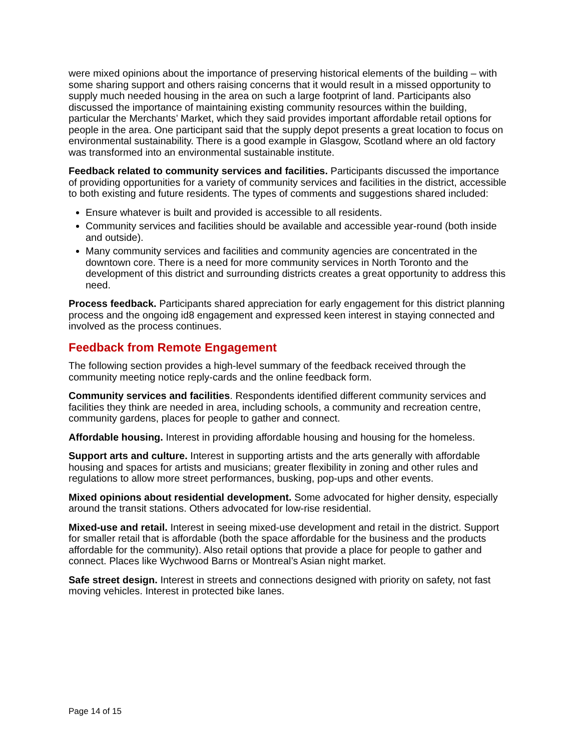were mixed opinions about the importance of preserving historical elements of the building – with some sharing support and others raising concerns that it would result in a missed opportunity to supply much needed housing in the area on such a large footprint of land. Participants also discussed the importance of maintaining existing community resources within the building, particular the Merchants’ Market, which they said provides important affordable retail options for people in the area. One participant said that the supply depot presents a great location to focus on environmental sustainability. There is a good example in Glasgow, Scotland where an old factory was transformed into an environmental sustainable institute.
Feedback related to community services and facilities. Participants discussed the importance of providing opportunities for a variety of community services and facilities in the district, accessible to both existing and future residents. The types of comments and suggestions shared included:
Ensure whatever is built and provided is accessible to all residents.
Community services and facilities should be available and accessible year-round (both inside and outside).
Many community services and facilities and community agencies are concentrated in the downtown core. There is a need for more community services in North Toronto and the development of this district and surrounding districts creates a great opportunity to address this need.
Process feedback. Participants shared appreciation for early engagement for this district planning process and the ongoing id8 engagement and expressed keen interest in staying connected and involved as the process continues.
Feedback from Remote Engagement
The following section provides a high-level summary of the feedback received through the community meeting notice reply-cards and the online feedback form.
Community services and facilities. Respondents identified different community services and facilities they think are needed in area, including schools, a community and recreation centre, community gardens, places for people to gather and connect.
Affordable housing. Interest in providing affordable housing and housing for the homeless.
Support arts and culture. Interest in supporting artists and the arts generally with affordable housing and spaces for artists and musicians; greater flexibility in zoning and other rules and regulations to allow more street performances, busking, pop-ups and other events.
Mixed opinions about residential development. Some advocated for higher density, especially around the transit stations. Others advocated for low-rise residential.
Mixed-use and retail. Interest in seeing mixed-use development and retail in the district. Support for smaller retail that is affordable (both the space affordable for the business and the products affordable for the community). Also retail options that provide a place for people to gather and connect. Places like Wychwood Barns or Montreal’s Asian night market.
Safe street design. Interest in streets and connections designed with priority on safety, not fast moving vehicles. Interest in protected bike lanes.
Page 14 of 15